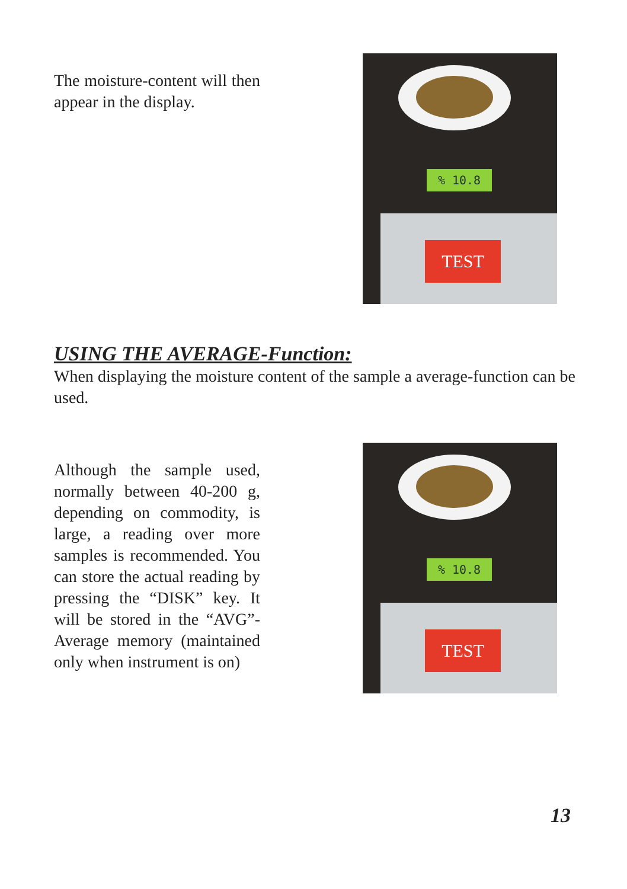The moisture-content will then appear in the display.
% 10.8
TEST
USING THE AVERAGE-Function:
When displaying the moisture content of the sample a average-function can be used.
Although the sample used, normally between 40-200 g, depending on commodity, is large, a reading over more samples is recommended. You can store the actual reading by pressing the “DISK” key. It will be stored in the “AVG”-Average memory (maintained only when instrument is on)
% 10.8
TEST
13